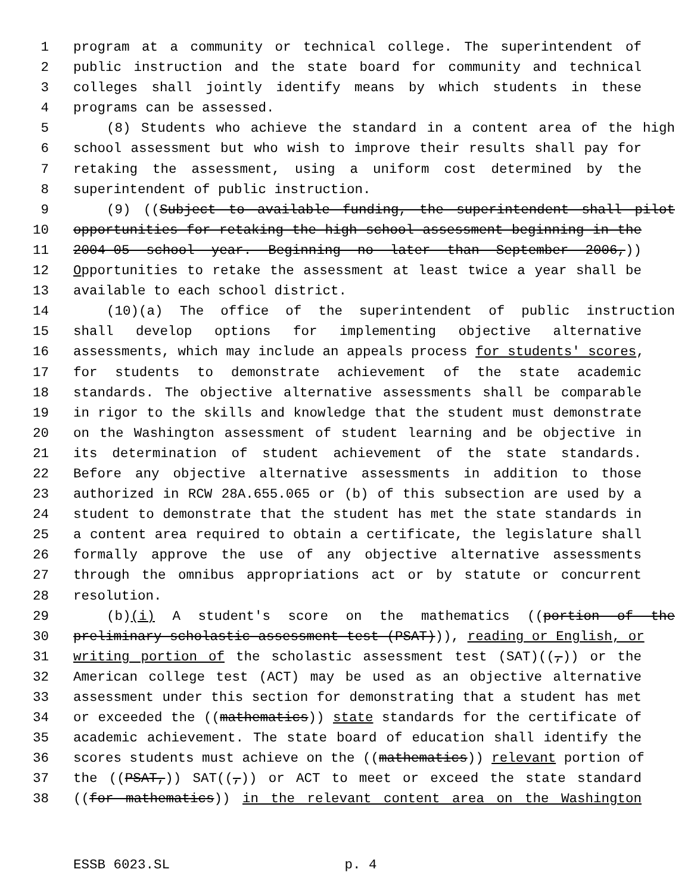1 program at a community or technical college. The superintendent of
2 public instruction and the state board for community and technical
3 colleges shall jointly identify means by which students in these
4 programs can be assessed.
5 (8) Students who achieve the standard in a content area of the high
6 school assessment but who wish to improve their results shall pay for
7 retaking the assessment, using a uniform cost determined by the
8 superintendent of public instruction.
9 (9) ((Subject to available funding, the superintendent shall pilot
10 opportunities for retaking the high school assessment beginning in the
11 2004-05 school year. Beginning no later than September 2006,))
12 Opportunities to retake the assessment at least twice a year shall be
13 available to each school district.
14 (10)(a) The office of the superintendent of public instruction
15 shall develop options for implementing objective alternative
16 assessments, which may include an appeals process for students' scores,
17 for students to demonstrate achievement of the state academic
18 standards. The objective alternative assessments shall be comparable
19 in rigor to the skills and knowledge that the student must demonstrate
20 on the Washington assessment of student learning and be objective in
21 its determination of student achievement of the state standards.
22 Before any objective alternative assessments in addition to those
23 authorized in RCW 28A.655.065 or (b) of this subsection are used by a
24 student to demonstrate that the student has met the state standards in
25 a content area required to obtain a certificate, the legislature shall
26 formally approve the use of any objective alternative assessments
27 through the omnibus appropriations act or by statute or concurrent
28 resolution.
29 (b)(i) A student's score on the mathematics ((portion of the
30 preliminary scholastic assessment test (PSAT))), reading or English, or
31 writing portion of the scholastic assessment test (SAT)((,)) or the
32 American college test (ACT) may be used as an objective alternative
33 assessment under this section for demonstrating that a student has met
34 or exceeded the ((mathematics)) state standards for the certificate of
35 academic achievement. The state board of education shall identify the
36 scores students must achieve on the ((mathematics)) relevant portion of
37 the ((PSAT,)) SAT((,)) or ACT to meet or exceed the state standard
38 ((for mathematics)) in the relevant content area on the Washington
ESSB 6023.SL p. 4